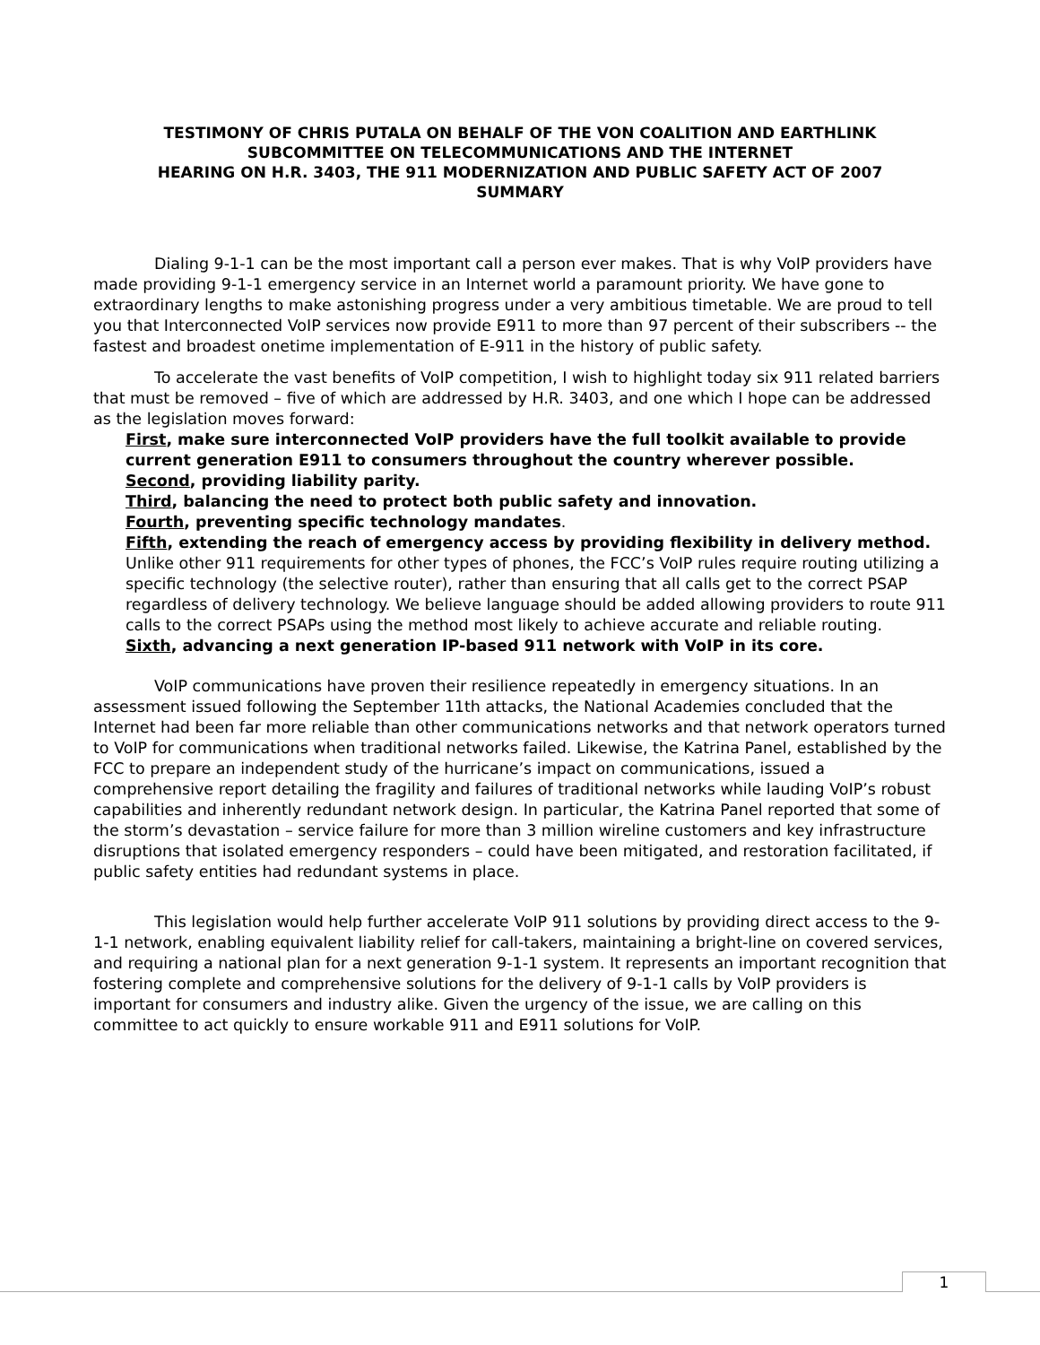TESTIMONY OF CHRIS PUTALA ON BEHALF OF THE VON COALITION AND EARTHLINK
SUBCOMMITTEE ON TELECOMMUNICATIONS AND THE INTERNET
HEARING ON H.R. 3403, THE 911 MODERNIZATION AND PUBLIC SAFETY ACT OF 2007
SUMMARY
Dialing 9-1-1 can be the most important call a person ever makes. That is why VoIP providers have made providing 9-1-1 emergency service in an Internet world a paramount priority. We have gone to extraordinary lengths to make astonishing progress under a very ambitious timetable. We are proud to tell you that Interconnected VoIP services now provide E911 to more than 97 percent of their subscribers -- the fastest and broadest onetime implementation of E-911 in the history of public safety.
To accelerate the vast benefits of VoIP competition, I wish to highlight today six 911 related barriers that must be removed – five of which are addressed by H.R. 3403, and one which I hope can be addressed as the legislation moves forward:
First, make sure interconnected VoIP providers have the full toolkit available to provide current generation E911 to consumers throughout the country wherever possible.
Second, providing liability parity.
Third, balancing the need to protect both public safety and innovation.
Fourth, preventing specific technology mandates.
Fifth, extending the reach of emergency access by providing flexibility in delivery method. Unlike other 911 requirements for other types of phones, the FCC’s VoIP rules require routing utilizing a specific technology (the selective router), rather than ensuring that all calls get to the correct PSAP regardless of delivery technology. We believe language should be added allowing providers to route 911 calls to the correct PSAPs using the method most likely to achieve accurate and reliable routing.
Sixth, advancing a next generation IP-based 911 network with VoIP in its core.
VoIP communications have proven their resilience repeatedly in emergency situations. In an assessment issued following the September 11th attacks, the National Academies concluded that the Internet had been far more reliable than other communications networks and that network operators turned to VoIP for communications when traditional networks failed. Likewise, the Katrina Panel, established by the FCC to prepare an independent study of the hurricane’s impact on communications, issued a comprehensive report detailing the fragility and failures of traditional networks while lauding VoIP’s robust capabilities and inherently redundant network design. In particular, the Katrina Panel reported that some of the storm’s devastation – service failure for more than 3 million wireline customers and key infrastructure disruptions that isolated emergency responders – could have been mitigated, and restoration facilitated, if public safety entities had redundant systems in place.
This legislation would help further accelerate VoIP 911 solutions by providing direct access to the 9-1-1 network, enabling equivalent liability relief for call-takers, maintaining a bright-line on covered services, and requiring a national plan for a next generation 9-1-1 system. It represents an important recognition that fostering complete and comprehensive solutions for the delivery of 9-1-1 calls by VoIP providers is important for consumers and industry alike. Given the urgency of the issue, we are calling on this committee to act quickly to ensure workable 911 and E911 solutions for VoIP.
1